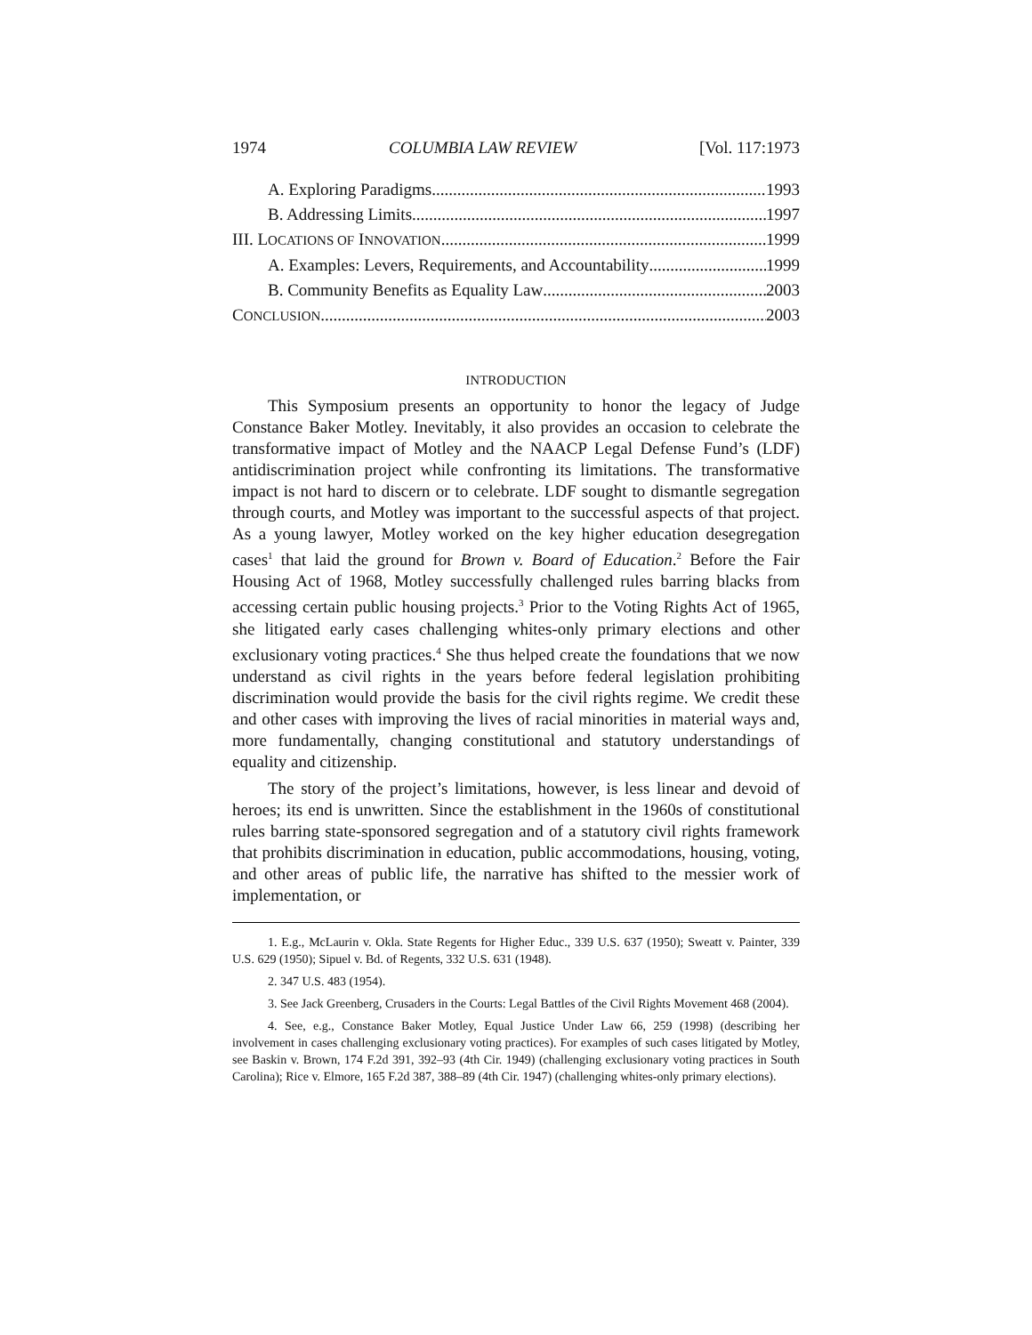1974 COLUMBIA LAW REVIEW [Vol. 117:1973
A. Exploring Paradigms 1993
B. Addressing Limits 1997
III. LOCATIONS OF INNOVATION 1999
A. Examples: Levers, Requirements, and Accountability 1999
B. Community Benefits as Equality Law 2003
CONCLUSION 2003
INTRODUCTION
This Symposium presents an opportunity to honor the legacy of Judge Constance Baker Motley. Inevitably, it also provides an occasion to celebrate the transformative impact of Motley and the NAACP Legal Defense Fund’s (LDF) antidiscrimination project while confronting its limitations. The transformative impact is not hard to discern or to celebrate. LDF sought to dismantle segregation through courts, and Motley was important to the successful aspects of that project. As a young lawyer, Motley worked on the key higher education desegregation cases<sup>1</sup> that laid the ground for Brown v. Board of Education.<sup>2</sup> Before the Fair Housing Act of 1968, Motley successfully challenged rules barring blacks from accessing certain public housing projects.<sup>3</sup> Prior to the Voting Rights Act of 1965, she litigated early cases challenging whites-only primary elections and other exclusionary voting practices.<sup>4</sup> She thus helped create the foundations that we now understand as civil rights in the years before federal legislation prohibiting discrimination would provide the basis for the civil rights regime. We credit these and other cases with improving the lives of racial minorities in material ways and, more fundamentally, changing constitutional and statutory understandings of equality and citizenship.
The story of the project’s limitations, however, is less linear and devoid of heroes; its end is unwritten. Since the establishment in the 1960s of constitutional rules barring state-sponsored segregation and of a statutory civil rights framework that prohibits discrimination in education, public accommodations, housing, voting, and other areas of public life, the narrative has shifted to the messier work of implementation, or
1. E.g., McLaurin v. Okla. State Regents for Higher Educ., 339 U.S. 637 (1950); Sweatt v. Painter, 339 U.S. 629 (1950); Sipuel v. Bd. of Regents, 332 U.S. 631 (1948).
2. 347 U.S. 483 (1954).
3. See Jack Greenberg, Crusaders in the Courts: Legal Battles of the Civil Rights Movement 468 (2004).
4. See, e.g., Constance Baker Motley, Equal Justice Under Law 66, 259 (1998) (describing her involvement in cases challenging exclusionary voting practices). For examples of such cases litigated by Motley, see Baskin v. Brown, 174 F.2d 391, 392–93 (4th Cir. 1949) (challenging exclusionary voting practices in South Carolina); Rice v. Elmore, 165 F.2d 387, 388–89 (4th Cir. 1947) (challenging whites-only primary elections).